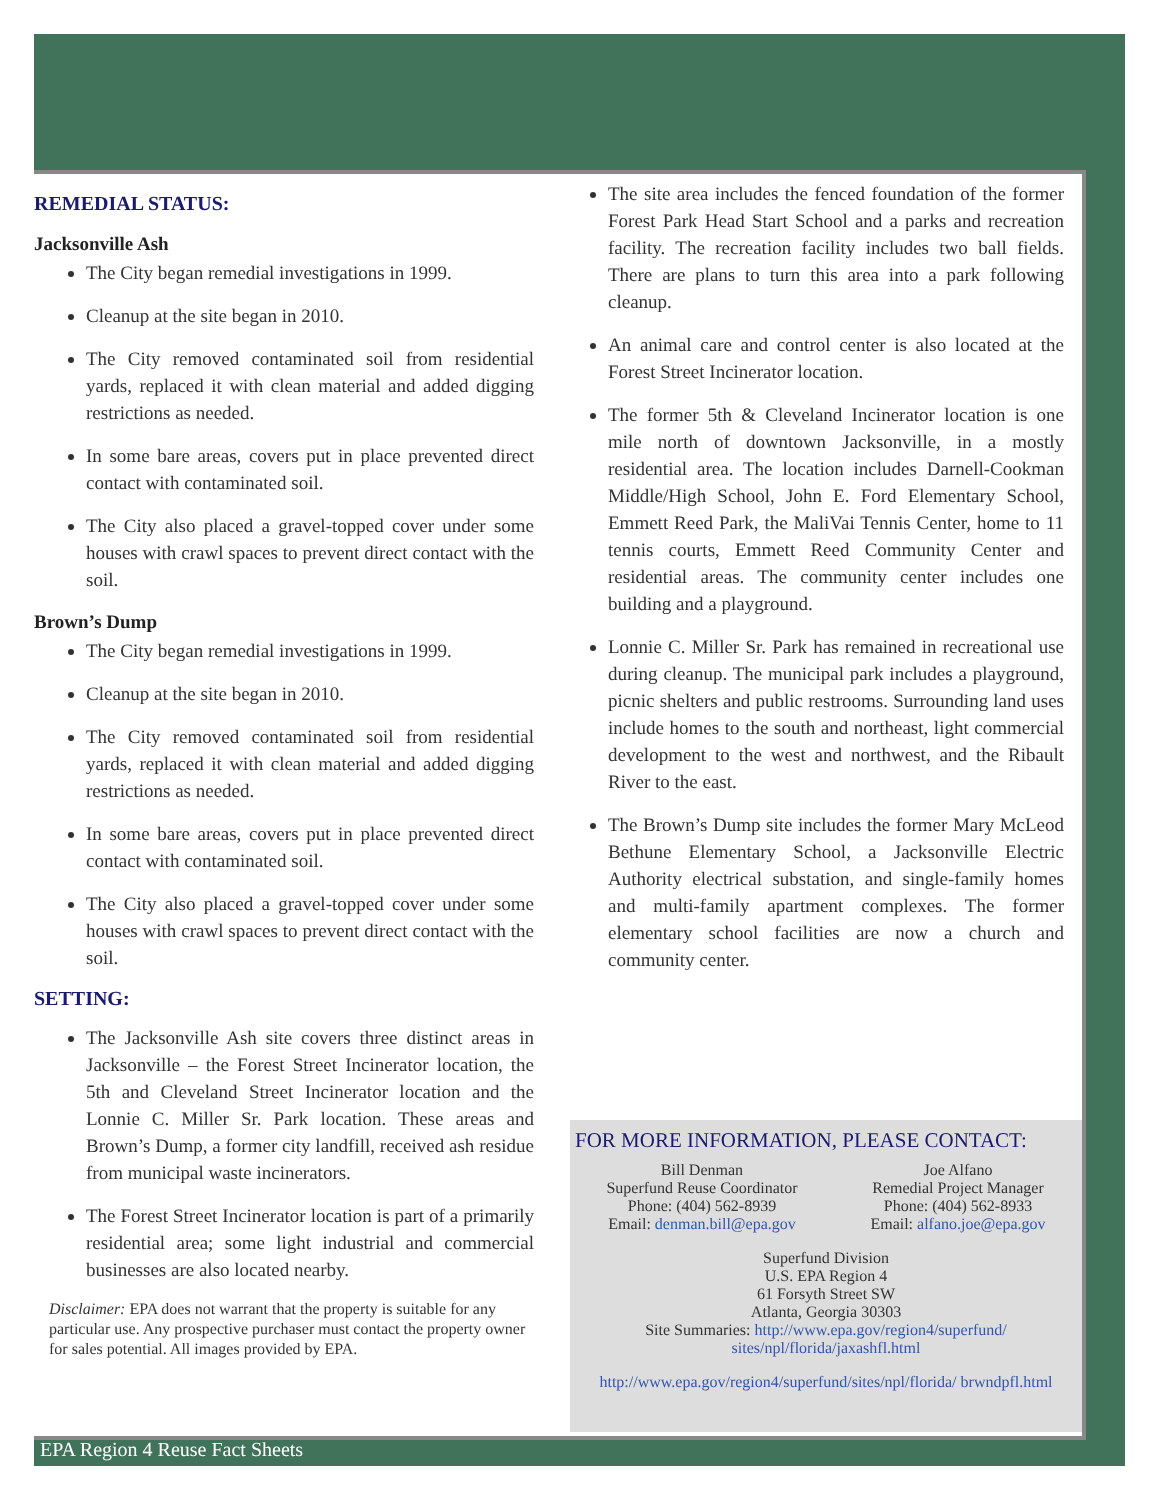REMEDIAL STATUS:
Jacksonville Ash
The City began remedial investigations in 1999.
Cleanup at the site began in 2010.
The City removed contaminated soil from residential yards, replaced it with clean material and added digging restrictions as needed.
In some bare areas, covers put in place prevented direct contact with contaminated soil.
The City also placed a gravel-topped cover under some houses with crawl spaces to prevent direct contact with the soil.
Brown’s Dump
The City began remedial investigations in 1999.
Cleanup at the site began in 2010.
The City removed contaminated soil from residential yards, replaced it with clean material and added digging restrictions as needed.
In some bare areas, covers put in place prevented direct contact with contaminated soil.
The City also placed a gravel-topped cover under some houses with crawl spaces to prevent direct contact with the soil.
SETTING:
The Jacksonville Ash site covers three distinct areas in Jacksonville – the Forest Street Incinerator location, the 5th and Cleveland Street Incinerator location and the Lonnie C. Miller Sr. Park location. These areas and Brown’s Dump, a former city landfill, received ash residue from municipal waste incinerators.
The Forest Street Incinerator location is part of a primarily residential area; some light industrial and commercial businesses are also located nearby.
Disclaimer: EPA does not warrant that the property is suitable for any particular use. Any prospective purchaser must contact the property owner for sales potential. All images provided by EPA.
The site area includes the fenced foundation of the former Forest Park Head Start School and a parks and recreation facility. The recreation facility includes two ball fields. There are plans to turn this area into a park following cleanup.
An animal care and control center is also located at the Forest Street Incinerator location.
The former 5th & Cleveland Incinerator location is one mile north of downtown Jacksonville, in a mostly residential area. The location includes Darnell-Cookman Middle/High School, John E. Ford Elementary School, Emmett Reed Park, the MaliVai Tennis Center, home to 11 tennis courts, Emmett Reed Community Center and residential areas. The community center includes one building and a playground.
Lonnie C. Miller Sr. Park has remained in recreational use during cleanup. The municipal park includes a playground, picnic shelters and public restrooms. Surrounding land uses include homes to the south and northeast, light commercial development to the west and northwest, and the Ribault River to the east.
The Brown’s Dump site includes the former Mary McLeod Bethune Elementary School, a Jacksonville Electric Authority electrical substation, and single-family homes and multi-family apartment complexes. The former elementary school facilities are now a church and community center.
FOR MORE INFORMATION, PLEASE CONTACT:
Bill Denman
Superfund Reuse Coordinator
Phone: (404) 562-8939
Email: denman.bill@epa.gov
Joe Alfano
Remedial Project Manager
Phone: (404) 562-8933
Email: alfano.joe@epa.gov
Superfund Division
U.S. EPA Region 4
61 Forsyth Street SW
Atlanta, Georgia 30303
Site Summaries: http://www.epa.gov/region4/superfund/ sites/npl/florida/jaxashfl.html
http://www.epa.gov/region4/superfund/sites/npl/florida/ brwndpfl.html
EPA Region 4 Reuse Fact Sheets